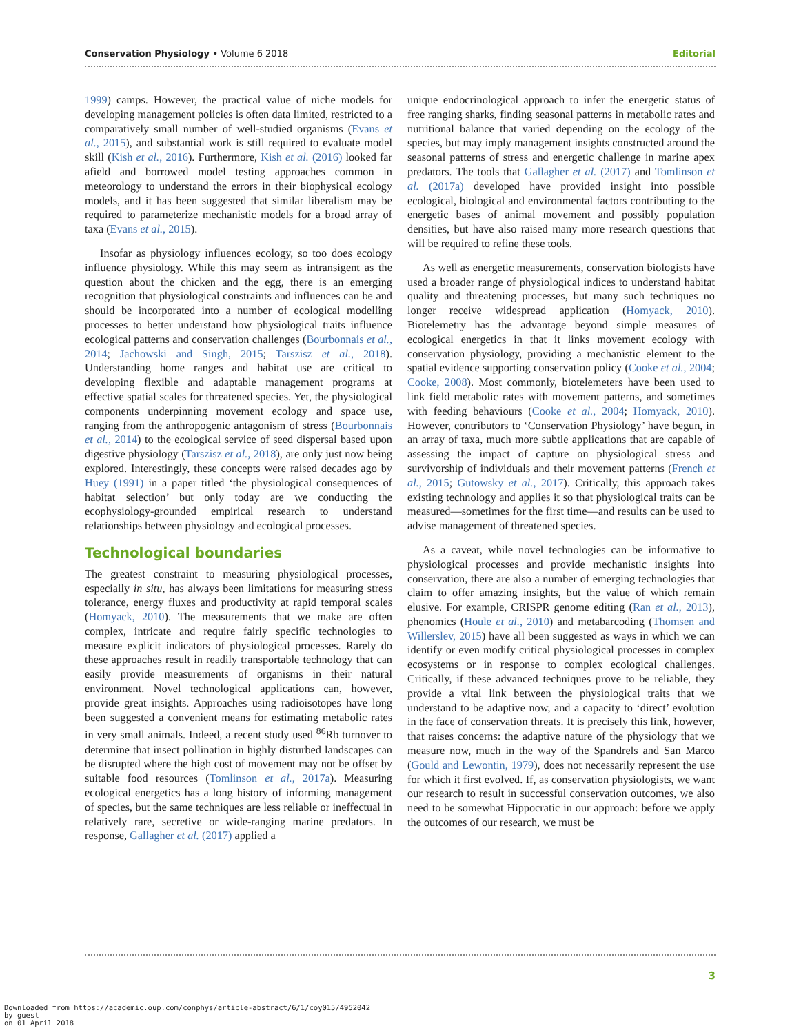Conservation Physiology • Volume 6 2018 Editorial
1999) camps. However, the practical value of niche models for developing management policies is often data limited, restricted to a comparatively small number of well-studied organisms (Evans et al., 2015), and substantial work is still required to evaluate model skill (Kish et al., 2016). Furthermore, Kish et al. (2016) looked far afield and borrowed model testing approaches common in meteorology to understand the errors in their biophysical ecology models, and it has been suggested that similar liberalism may be required to parameterize mechanistic models for a broad array of taxa (Evans et al., 2015).
Insofar as physiology influences ecology, so too does ecology influence physiology. While this may seem as intransigent as the question about the chicken and the egg, there is an emerging recognition that physiological constraints and influences can be and should be incorporated into a number of ecological modelling processes to better understand how physiological traits influence ecological patterns and conservation challenges (Bourbonnais et al., 2014; Jachowski and Singh, 2015; Tarszisz et al., 2018). Understanding home ranges and habitat use are critical to developing flexible and adaptable management programs at effective spatial scales for threatened species. Yet, the physiological components underpinning movement ecology and space use, ranging from the anthropogenic antagonism of stress (Bourbonnais et al., 2014) to the ecological service of seed dispersal based upon digestive physiology (Tarszisz et al., 2018), are only just now being explored. Interestingly, these concepts were raised decades ago by Huey (1991) in a paper titled ‘the physiological consequences of habitat selection’ but only today are we conducting the ecophysiology-grounded empirical research to understand relationships between physiology and ecological processes.
Technological boundaries
The greatest constraint to measuring physiological processes, especially in situ, has always been limitations for measuring stress tolerance, energy fluxes and productivity at rapid temporal scales (Homyack, 2010). The measurements that we make are often complex, intricate and require fairly specific technologies to measure explicit indicators of physiological processes. Rarely do these approaches result in readily transportable technology that can easily provide measurements of organisms in their natural environment. Novel technological applications can, however, provide great insights. Approaches using radioisotopes have long been suggested a convenient means for estimating metabolic rates in very small animals. Indeed, a recent study used <sup>86</sup>Rb turnover to determine that insect pollination in highly disturbed landscapes can be disrupted where the high cost of movement may not be offset by suitable food resources (Tomlinson et al., 2017a). Measuring ecological energetics has a long history of informing management of species, but the same techniques are less reliable or ineffectual in relatively rare, secretive or wide-ranging marine predators. In response, Gallagher et al. (2017) applied a
unique endocrinological approach to infer the energetic status of free ranging sharks, finding seasonal patterns in metabolic rates and nutritional balance that varied depending on the ecology of the species, but may imply management insights constructed around the seasonal patterns of stress and energetic challenge in marine apex predators. The tools that Gallagher et al. (2017) and Tomlinson et al. (2017a) developed have provided insight into possible ecological, biological and environmental factors contributing to the energetic bases of animal movement and possibly population densities, but have also raised many more research questions that will be required to refine these tools.
As well as energetic measurements, conservation biologists have used a broader range of physiological indices to understand habitat quality and threatening processes, but many such techniques no longer receive widespread application (Homyack, 2010). Biotelemetry has the advantage beyond simple measures of ecological energetics in that it links movement ecology with conservation physiology, providing a mechanistic element to the spatial evidence supporting conservation policy (Cooke et al., 2004; Cooke, 2008). Most commonly, biotelemeters have been used to link field metabolic rates with movement patterns, and sometimes with feeding behaviours (Cooke et al., 2004; Homyack, 2010). However, contributors to ‘Conservation Physiology’ have begun, in an array of taxa, much more subtle applications that are capable of assessing the impact of capture on physiological stress and survivorship of individuals and their movement patterns (French et al., 2015; Gutowsky et al., 2017). Critically, this approach takes existing technology and applies it so that physiological traits can be measured—sometimes for the first time—and results can be used to advise management of threatened species.
As a caveat, while novel technologies can be informative to physiological processes and provide mechanistic insights into conservation, there are also a number of emerging technologies that claim to offer amazing insights, but the value of which remain elusive. For example, CRISPR genome editing (Ran et al., 2013), phenomics (Houle et al., 2010) and metabarcoding (Thomsen and Willerslev, 2015) have all been suggested as ways in which we can identify or even modify critical physiological processes in complex ecosystems or in response to complex ecological challenges. Critically, if these advanced techniques prove to be reliable, they provide a vital link between the physiological traits that we understand to be adaptive now, and a capacity to ‘direct’ evolution in the face of conservation threats. It is precisely this link, however, that raises concerns: the adaptive nature of the physiology that we measure now, much in the way of the Spandrels and San Marco (Gould and Lewontin, 1979), does not necessarily represent the use for which it first evolved. If, as conservation physiologists, we want our research to result in successful conservation outcomes, we also need to be somewhat Hippocratic in our approach: before we apply the outcomes of our research, we must be
3
Downloaded from https://academic.oup.com/conphys/article-abstract/6/1/coy015/4952042
by guest
on 01 April 2018